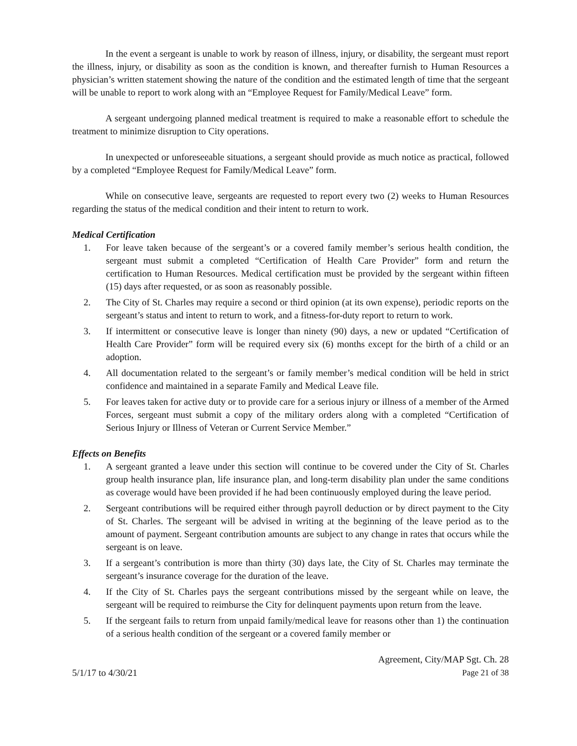In the event a sergeant is unable to work by reason of illness, injury, or disability, the sergeant must report the illness, injury, or disability as soon as the condition is known, and thereafter furnish to Human Resources a physician’s written statement showing the nature of the condition and the estimated length of time that the sergeant will be unable to report to work along with an “Employee Request for Family/Medical Leave” form.
A sergeant undergoing planned medical treatment is required to make a reasonable effort to schedule the treatment to minimize disruption to City operations.
In unexpected or unforeseeable situations, a sergeant should provide as much notice as practical, followed by a completed “Employee Request for Family/Medical Leave” form.
While on consecutive leave, sergeants are requested to report every two (2) weeks to Human Resources regarding the status of the medical condition and their intent to return to work.
Medical Certification
1. For leave taken because of the sergeant’s or a covered family member’s serious health condition, the sergeant must submit a completed “Certification of Health Care Provider” form and return the certification to Human Resources. Medical certification must be provided by the sergeant within fifteen (15) days after requested, or as soon as reasonably possible.
2. The City of St. Charles may require a second or third opinion (at its own expense), periodic reports on the sergeant’s status and intent to return to work, and a fitness-for-duty report to return to work.
3. If intermittent or consecutive leave is longer than ninety (90) days, a new or updated “Certification of Health Care Provider” form will be required every six (6) months except for the birth of a child or an adoption.
4. All documentation related to the sergeant’s or family member’s medical condition will be held in strict confidence and maintained in a separate Family and Medical Leave file.
5. For leaves taken for active duty or to provide care for a serious injury or illness of a member of the Armed Forces, sergeant must submit a copy of the military orders along with a completed “Certification of Serious Injury or Illness of Veteran or Current Service Member.”
Effects on Benefits
1. A sergeant granted a leave under this section will continue to be covered under the City of St. Charles group health insurance plan, life insurance plan, and long-term disability plan under the same conditions as coverage would have been provided if he had been continuously employed during the leave period.
2. Sergeant contributions will be required either through payroll deduction or by direct payment to the City of St. Charles. The sergeant will be advised in writing at the beginning of the leave period as to the amount of payment. Sergeant contribution amounts are subject to any change in rates that occurs while the sergeant is on leave.
3. If a sergeant’s contribution is more than thirty (30) days late, the City of St. Charles may terminate the sergeant’s insurance coverage for the duration of the leave.
4. If the City of St. Charles pays the sergeant contributions missed by the sergeant while on leave, the sergeant will be required to reimburse the City for delinquent payments upon return from the leave.
5. If the sergeant fails to return from unpaid family/medical leave for reasons other than 1) the continuation of a serious health condition of the sergeant or a covered family member or
5/1/17 to 4/30/21
Agreement, City/MAP Sgt. Ch. 28
Page 21 of 38